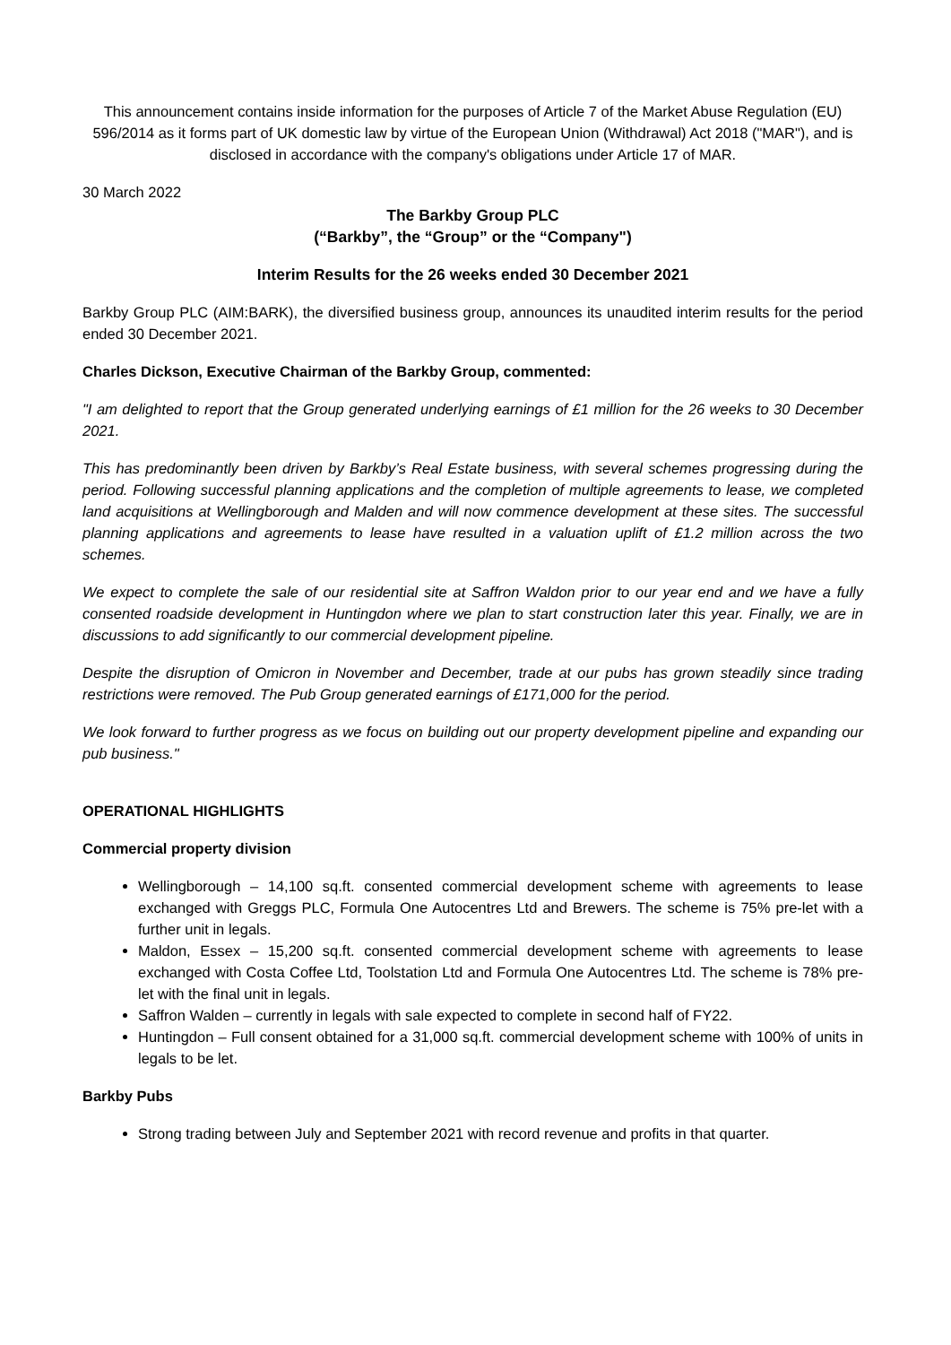This announcement contains inside information for the purposes of Article 7 of the Market Abuse Regulation (EU) 596/2014 as it forms part of UK domestic law by virtue of the European Union (Withdrawal) Act 2018 ("MAR"), and is disclosed in accordance with the company's obligations under Article 17 of MAR.
30 March 2022
The Barkby Group PLC
(“Barkby”, the “Group” or the “Company")
Interim Results for the 26 weeks ended 30 December 2021
Barkby Group PLC (AIM:BARK), the diversified business group, announces its unaudited interim results for the period ended 30 December 2021.
Charles Dickson, Executive Chairman of the Barkby Group, commented:
"I am delighted to report that the Group generated underlying earnings of £1 million for the 26 weeks to 30 December 2021.
This has predominantly been driven by Barkby’s Real Estate business, with several schemes progressing during the period. Following successful planning applications and the completion of multiple agreements to lease, we completed land acquisitions at Wellingborough and Malden and will now commence development at these sites. The successful planning applications and agreements to lease have resulted in a valuation uplift of £1.2 million across the two schemes.
We expect to complete the sale of our residential site at Saffron Waldon prior to our year end and we have a fully consented roadside development in Huntingdon where we plan to start construction later this year. Finally, we are in discussions to add significantly to our commercial development pipeline.
Despite the disruption of Omicron in November and December, trade at our pubs has grown steadily since trading restrictions were removed. The Pub Group generated earnings of £171,000 for the period.
We look forward to further progress as we focus on building out our property development pipeline and expanding our pub business."
OPERATIONAL HIGHLIGHTS
Commercial property division
Wellingborough – 14,100 sq.ft. consented commercial development scheme with agreements to lease exchanged with Greggs PLC, Formula One Autocentres Ltd and Brewers. The scheme is 75% pre-let with a further unit in legals.
Maldon, Essex – 15,200 sq.ft. consented commercial development scheme with agreements to lease exchanged with Costa Coffee Ltd, Toolstation Ltd and Formula One Autocentres Ltd. The scheme is 78% pre-let with the final unit in legals.
Saffron Walden – currently in legals with sale expected to complete in second half of FY22.
Huntingdon – Full consent obtained for a 31,000 sq.ft. commercial development scheme with 100% of units in legals to be let.
Barkby Pubs
Strong trading between July and September 2021 with record revenue and profits in that quarter.